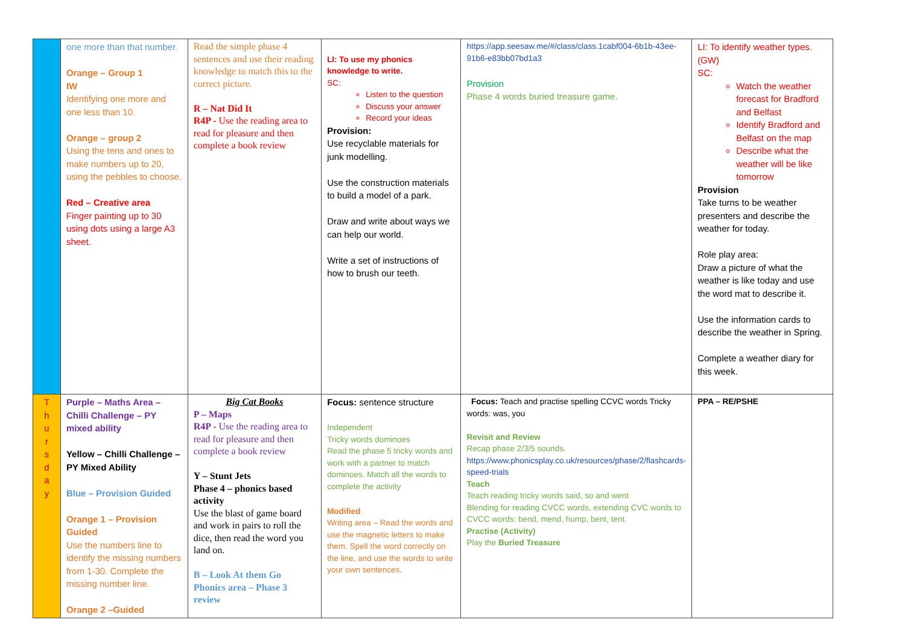| | one more than that number. Orange – Group 1 IW Identifying one more and one less than 10. Orange – group 2 Using the tens and ones to make numbers up to 20, using the pebbles to choose. Red – Creative area Finger painting up to 30 using dots using a large A3 sheet. | Read the simple phase 4 sentences and use their reading knowledge to match this to the correct picture. R – Nat Did It R4P - Use the reading area to read for pleasure and then complete a book review | LI: To use my phonics knowledge to write. SC: Listen to the question Discuss your answer Record your ideas Provision: Use recyclable materials for junk modelling. Use the construction materials to build a model of a park. Draw and write about ways we can help our world. Write a set of instructions of how to brush our teeth. | https://app.seesaw.me/#/class/class.1cabf004-6b1b-43ee-91b6-e83bb07bd1a3 Provision Phase 4 words buried treasure game. | LI: To identify weather types. (GW) SC: Watch the weather forecast for Bradford and Belfast Identify Bradford and Belfast on the map Describe what the weather will be like tomorrow Provision Take turns to be weather presenters and describe the weather for today. Role play area: Draw a picture of what the weather is like today and use the word mat to describe it. Use the information cards to describe the weather in Spring. Complete a weather diary for this week. |
| T h u r s d a y | Purple – Maths Area – Chilli Challenge – PY mixed ability Yellow – Chilli Challenge – PY Mixed Ability Blue – Provision Guided Orange 1 – Provision Guided Use the numbers line to identify the missing numbers from 1-30. Complete the missing number line. Orange 2 –Guided | Big Cat Books P – Maps R4P - Use the reading area to read for pleasure and then complete a book review Y – Stunt Jets Phase 4 – phonics based activity Use the blast of game board and work in pairs to roll the dice, then read the word you land on. B – Look At them Go Phonics area – Phase 3 review | Focus: sentence structure Independent Tricky words dominoes Read the phase 5 tricky words and work with a partner to match dominoes. Match all the words to complete the activity Modified Writing area – Read the words and use the magnetic letters to make them. Spell the word correctly on the line, and use the words to write your own sentences. | Focus: Teach and practise spelling CCVC words Tricky words: was, you Revisit and Review Recap phase 2/3/5 sounds. https://www.phonicsplay.co.uk/resources/phase/2/flashcards-speed-trials Teach Teach reading tricky words said, so and went Blending for reading CVCC words, extending CVC words to CVCC words: bend, mend, hump, bent, tent. Practise (Activity) Play the Buried Treasure | PPA – RE/PSHE |